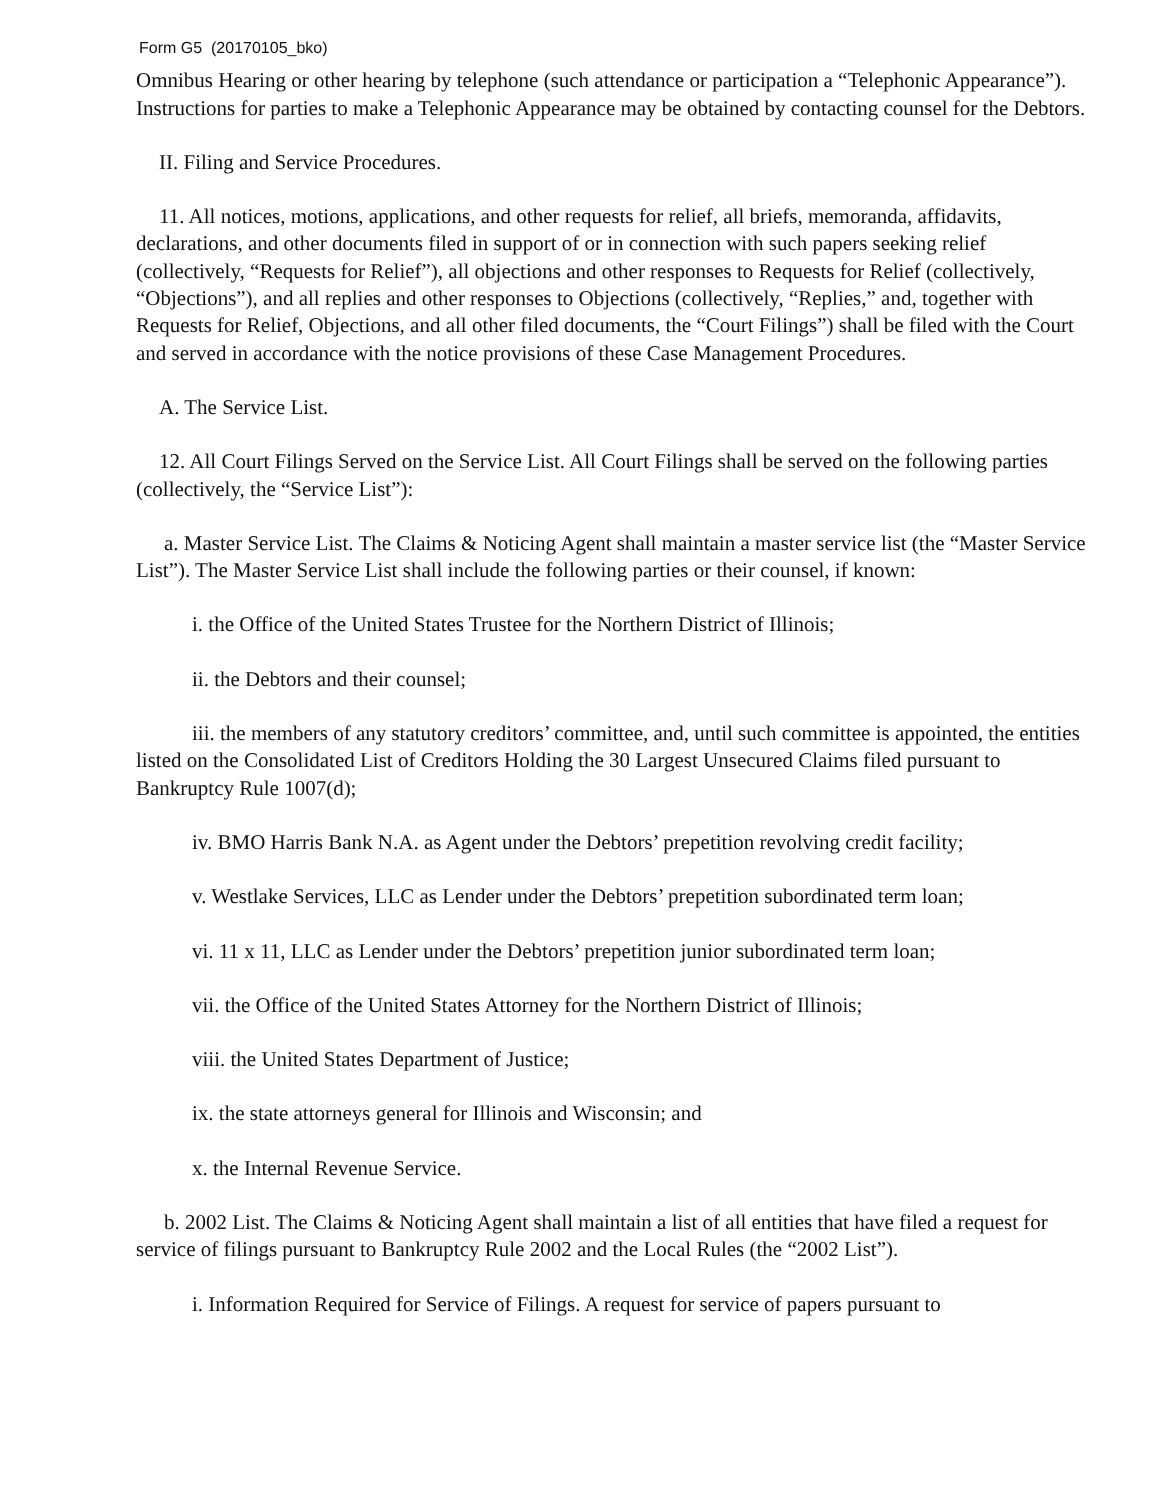Form G5 (20170105_bko)
Omnibus Hearing or other hearing by telephone (such attendance or participation a “Telephonic Appearance”). Instructions for parties to make a Telephonic Appearance may be obtained by contacting counsel for the Debtors.
II. Filing and Service Procedures.
11. All notices, motions, applications, and other requests for relief, all briefs, memoranda, affidavits, declarations, and other documents filed in support of or in connection with such papers seeking relief (collectively, “Requests for Relief”), all objections and other responses to Requests for Relief (collectively, “Objections”), and all replies and other responses to Objections (collectively, “Replies,” and, together with Requests for Relief, Objections, and all other filed documents, the “Court Filings”) shall be filed with the Court and served in accordance with the notice provisions of these Case Management Procedures.
A. The Service List.
12. All Court Filings Served on the Service List. All Court Filings shall be served on the following parties (collectively, the “Service List”):
a. Master Service List. The Claims & Noticing Agent shall maintain a master service list (the “Master Service List”). The Master Service List shall include the following parties or their counsel, if known:
i. the Office of the United States Trustee for the Northern District of Illinois;
ii. the Debtors and their counsel;
iii. the members of any statutory creditors’ committee, and, until such committee is appointed, the entities listed on the Consolidated List of Creditors Holding the 30 Largest Unsecured Claims filed pursuant to Bankruptcy Rule 1007(d);
iv. BMO Harris Bank N.A. as Agent under the Debtors’ prepetition revolving credit facility;
v. Westlake Services, LLC as Lender under the Debtors’ prepetition subordinated term loan;
vi. 11 x 11, LLC as Lender under the Debtors’ prepetition junior subordinated term loan;
vii. the Office of the United States Attorney for the Northern District of Illinois;
viii. the United States Department of Justice;
ix. the state attorneys general for Illinois and Wisconsin; and
x. the Internal Revenue Service.
b. 2002 List. The Claims & Noticing Agent shall maintain a list of all entities that have filed a request for service of filings pursuant to Bankruptcy Rule 2002 and the Local Rules (the “2002 List”).
i. Information Required for Service of Filings. A request for service of papers pursuant to